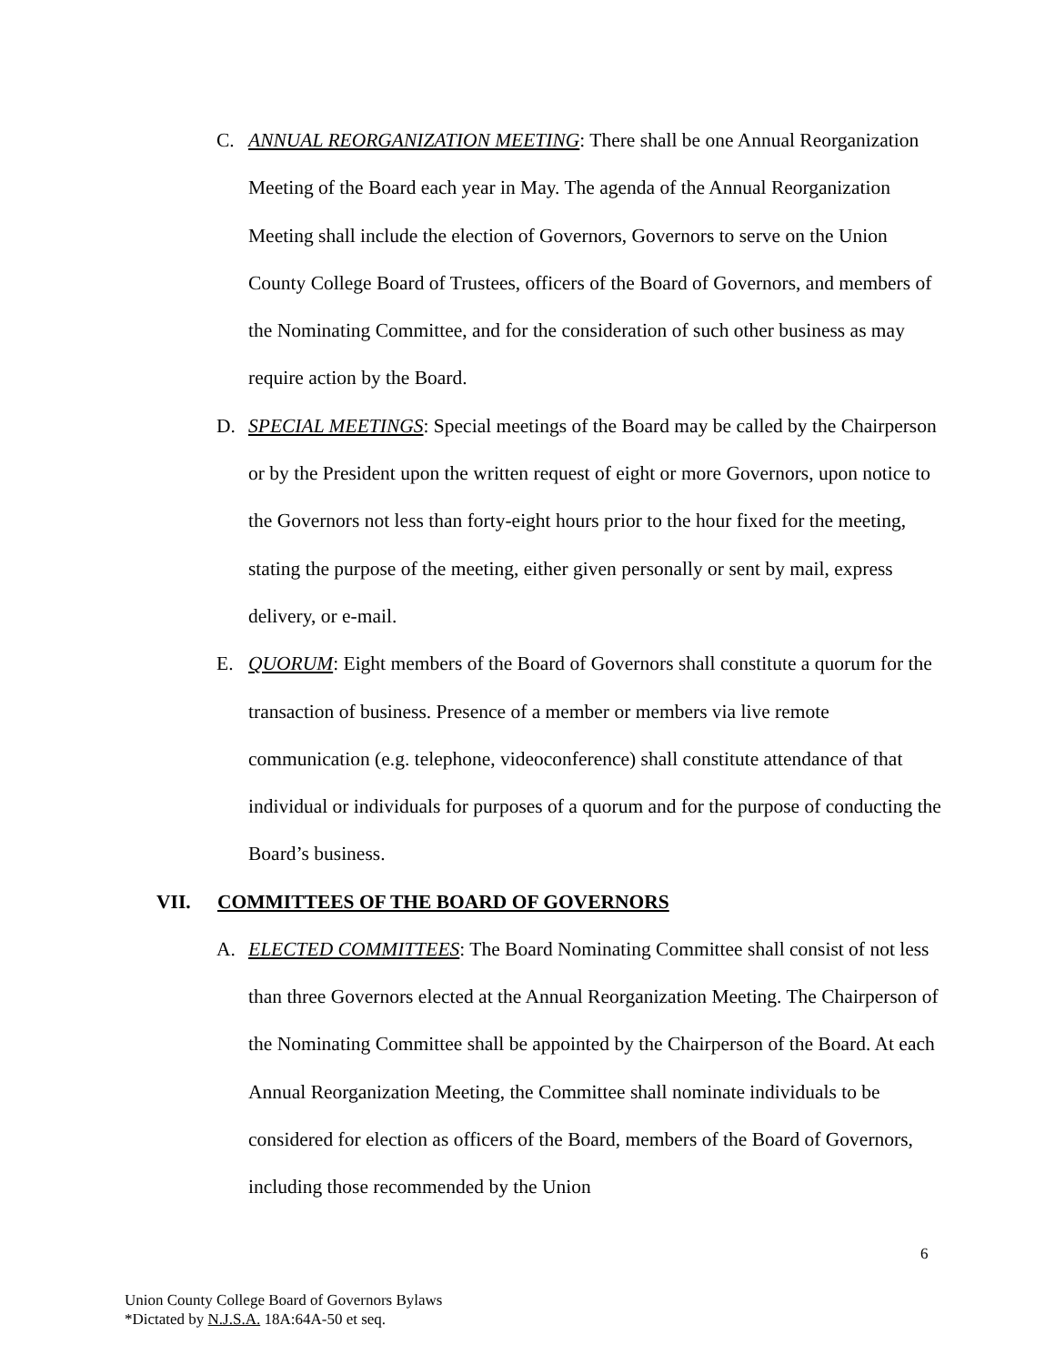C. ANNUAL REORGANIZATION MEETING: There shall be one Annual Reorganization Meeting of the Board each year in May. The agenda of the Annual Reorganization Meeting shall include the election of Governors, Governors to serve on the Union County College Board of Trustees, officers of the Board of Governors, and members of the Nominating Committee, and for the consideration of such other business as may require action by the Board.
D. SPECIAL MEETINGS: Special meetings of the Board may be called by the Chairperson or by the President upon the written request of eight or more Governors, upon notice to the Governors not less than forty-eight hours prior to the hour fixed for the meeting, stating the purpose of the meeting, either given personally or sent by mail, express delivery, or e-mail.
E. QUORUM: Eight members of the Board of Governors shall constitute a quorum for the transaction of business. Presence of a member or members via live remote communication (e.g. telephone, videoconference) shall constitute attendance of that individual or individuals for purposes of a quorum and for the purpose of conducting the Board’s business.
VII. COMMITTEES OF THE BOARD OF GOVERNORS
A. ELECTED COMMITTEES: The Board Nominating Committee shall consist of not less than three Governors elected at the Annual Reorganization Meeting. The Chairperson of the Nominating Committee shall be appointed by the Chairperson of the Board. At each Annual Reorganization Meeting, the Committee shall nominate individuals to be considered for election as officers of the Board, members of the Board of Governors, including those recommended by the Union
6
Union County College Board of Governors Bylaws
*Dictated by N.J.S.A. 18A:64A-50 et seq.